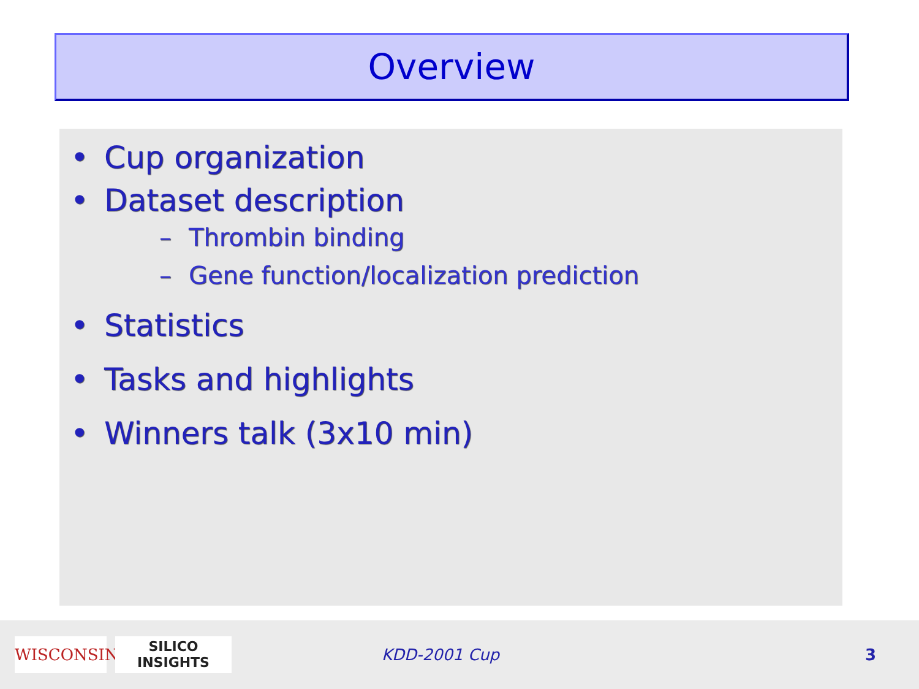Overview
• Cup organization
• Dataset description
– Thrombin binding
– Gene function/localization prediction
• Statistics
• Tasks and highlights
• Winners talk (3x10 min)
WISCONSIN
SILICO
INSIGHTS
KDD-2001 Cup 3